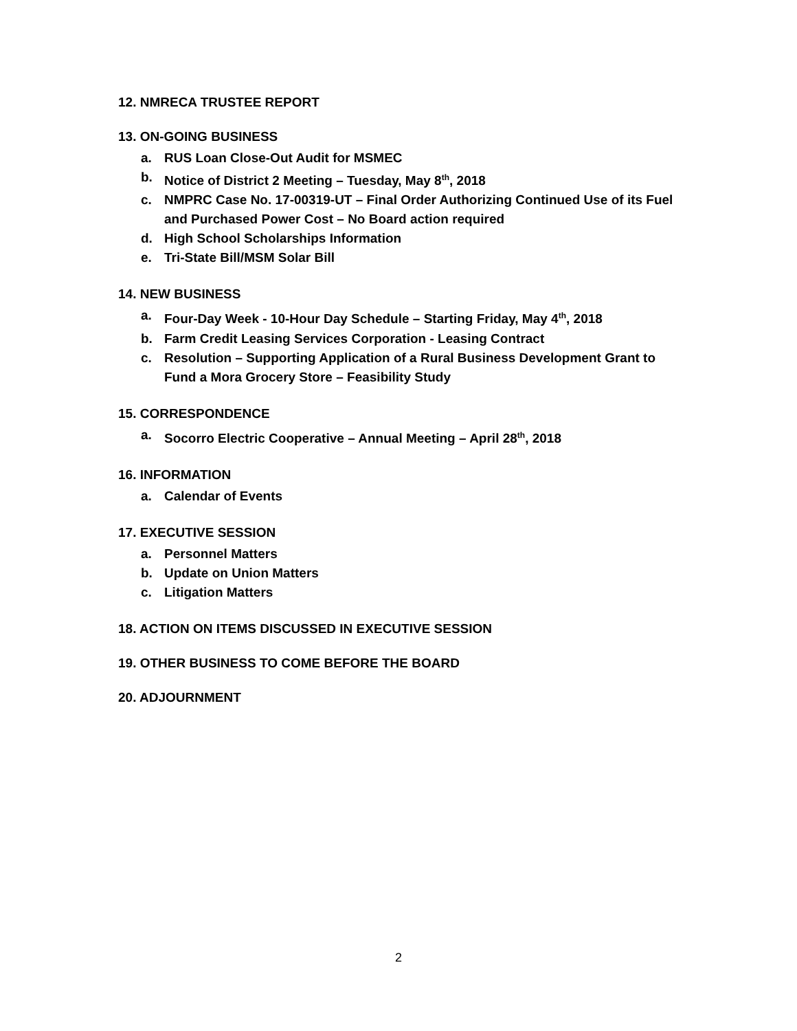12. NMRECA TRUSTEE REPORT
13. ON-GOING BUSINESS
a. RUS Loan Close-Out Audit for MSMEC
b. Notice of District 2 Meeting – Tuesday, May 8<sup>th</sup>, 2018
c. NMPRC Case No. 17-00319-UT – Final Order Authorizing Continued Use of its Fuel and Purchased Power Cost – No Board action required
d. High School Scholarships Information
e. Tri-State Bill/MSM Solar Bill
14. NEW BUSINESS
a. Four-Day Week - 10-Hour Day Schedule – Starting Friday, May 4<sup>th</sup>, 2018
b. Farm Credit Leasing Services Corporation - Leasing Contract
c. Resolution – Supporting Application of a Rural Business Development Grant to Fund a Mora Grocery Store – Feasibility Study
15. CORRESPONDENCE
a. Socorro Electric Cooperative – Annual Meeting – April 28<sup>th</sup>, 2018
16. INFORMATION
a. Calendar of Events
17. EXECUTIVE SESSION
a. Personnel Matters
b. Update on Union Matters
c. Litigation Matters
18. ACTION ON ITEMS DISCUSSED IN EXECUTIVE SESSION
19. OTHER BUSINESS TO COME BEFORE THE BOARD
20. ADJOURNMENT
2